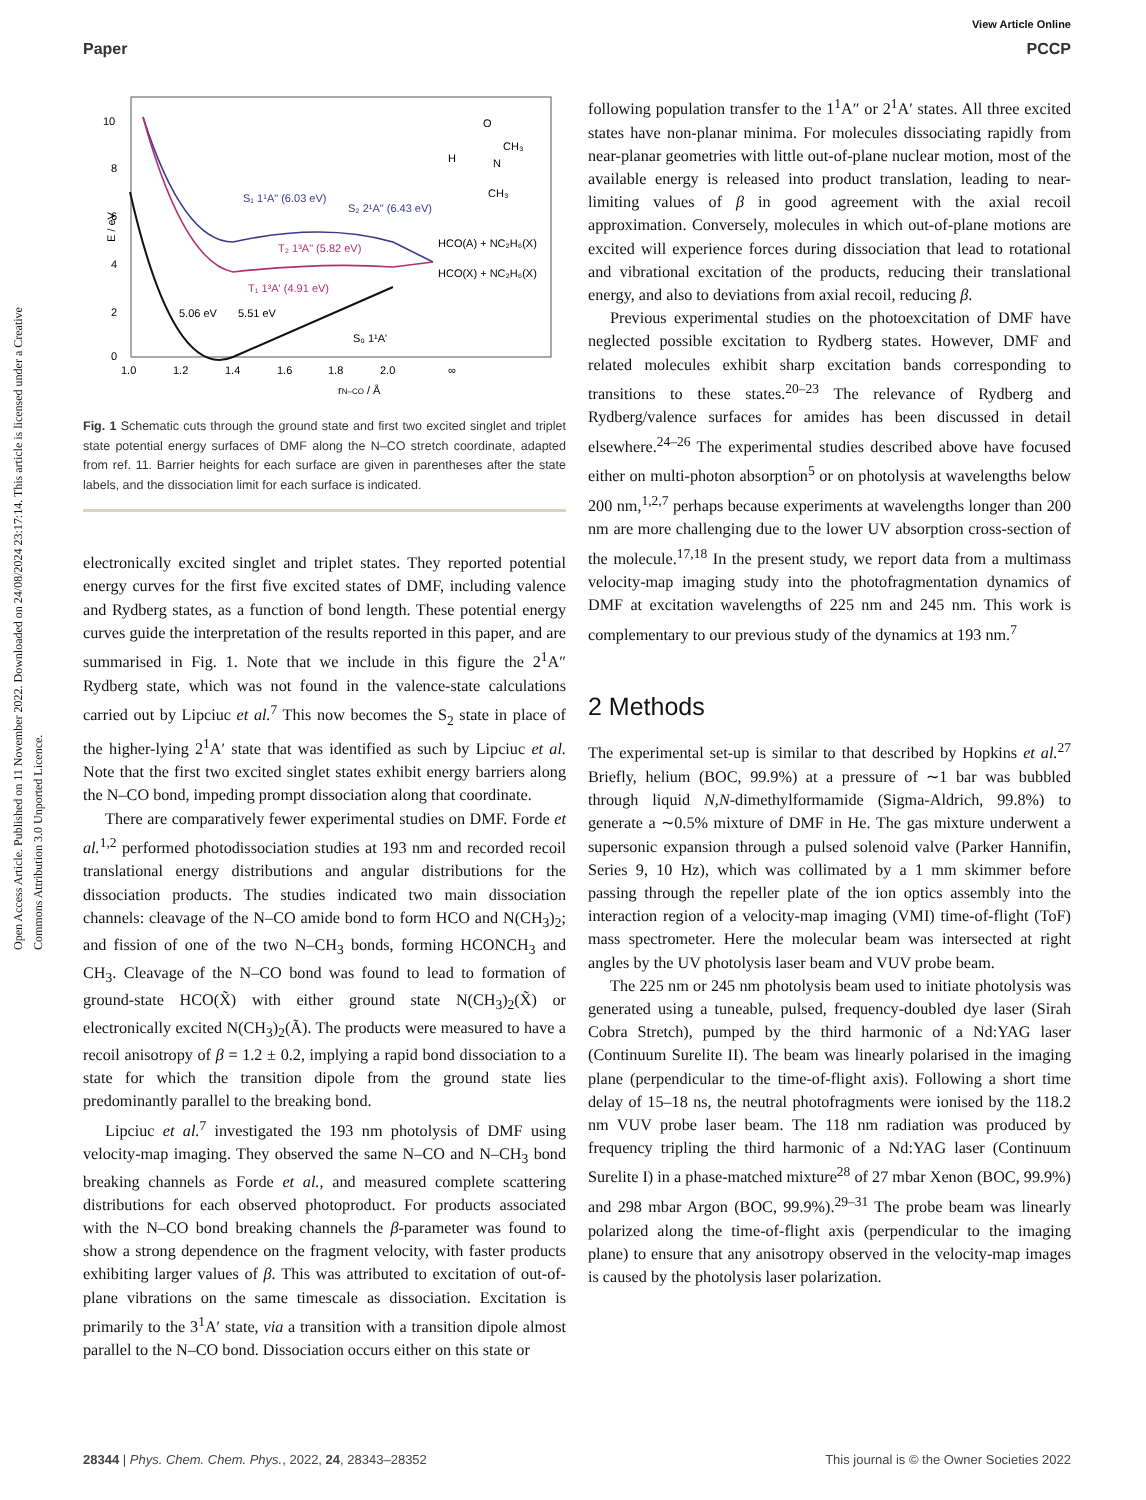View Article Online
Paper PCCP
Open Access Article. Published on 11 November 2022. Downloaded on 24/08/2024 23:17:14. This article is licensed under a Creative Commons Attribution 3.0 Unported Licence.
10
8
6
4
2
0
E / eV
1.0
1.2
1.4
1.6
1.8
2.0
∞
rN–CO / Å
S₁ 1¹A" (6.03 eV)
S₂ 2¹A" (6.43 eV)
T₂ 1³A" (5.82 eV)
T₁ 1³A' (4.91 eV)
5.06 eV
5.51 eV
S₀ 1¹A'
HCO(A) + NC₂H₆(X)
HCO(X) + NC₂H₆(X)
O
H
CH₃
N
CH₃
Fig. 1 Schematic cuts through the ground state and first two excited singlet and triplet state potential energy surfaces of DMF along the N–CO stretch coordinate, adapted from ref. 11. Barrier heights for each surface are given in parentheses after the state labels, and the dissociation limit for each surface is indicated.
electronically excited singlet and triplet states. They reported potential energy curves for the first five excited states of DMF, including valence and Rydberg states, as a function of bond length. These potential energy curves guide the interpretation of the results reported in this paper, and are summarised in Fig. 1. Note that we include in this figure the 2<sup>1</sup>A″ Rydberg state, which was not found in the valence-state calculations carried out by Lipciuc et al.<sup>7</sup> This now becomes the S<sub>2</sub> state in place of the higher-lying 2<sup>1</sup>A′ state that was identified as such by Lipciuc et al. Note that the first two excited singlet states exhibit energy barriers along the N–CO bond, impeding prompt dissociation along that coordinate.
There are comparatively fewer experimental studies on DMF. Forde et al.<sup>1,2</sup> performed photodissociation studies at 193 nm and recorded recoil translational energy distributions and angular distributions for the dissociation products. The studies indicated two main dissociation channels: cleavage of the N–CO amide bond to form HCO and N(CH<sub>3</sub>)<sub>2</sub>; and fission of one of the two N–CH<sub>3</sub> bonds, forming HCONCH<sub>3</sub> and CH<sub>3</sub>. Cleavage of the N–CO bond was found to lead to formation of ground-state HCO(X̃) with either ground state N(CH<sub>3</sub>)<sub>2</sub>(X̃) or electronically excited N(CH<sub>3</sub>)<sub>2</sub>(Ã). The products were measured to have a recoil anisotropy of β = 1.2 ± 0.2, implying a rapid bond dissociation to a state for which the transition dipole from the ground state lies predominantly parallel to the breaking bond.
Lipciuc et al.<sup>7</sup> investigated the 193 nm photolysis of DMF using velocity-map imaging. They observed the same N–CO and N–CH<sub>3</sub> bond breaking channels as Forde et al., and measured complete scattering distributions for each observed photoproduct. For products associated with the N–CO bond breaking channels the β-parameter was found to show a strong dependence on the fragment velocity, with faster products exhibiting larger values of β. This was attributed to excitation of out-of-plane vibrations on the same timescale as dissociation. Excitation is primarily to the 3<sup>1</sup>A′ state, via a transition with a transition dipole almost parallel to the N–CO bond. Dissociation occurs either on this state or
following population transfer to the 1<sup>1</sup>A″ or 2<sup>1</sup>A′ states. All three excited states have non-planar minima. For molecules dissociating rapidly from near-planar geometries with little out-of-plane nuclear motion, most of the available energy is released into product translation, leading to near-limiting values of β in good agreement with the axial recoil approximation. Conversely, molecules in which out-of-plane motions are excited will experience forces during dissociation that lead to rotational and vibrational excitation of the products, reducing their translational energy, and also to deviations from axial recoil, reducing β.
Previous experimental studies on the photoexcitation of DMF have neglected possible excitation to Rydberg states. However, DMF and related molecules exhibit sharp excitation bands corresponding to transitions to these states.<sup>20–23</sup> The relevance of Rydberg and Rydberg/valence surfaces for amides has been discussed in detail elsewhere.<sup>24–26</sup> The experimental studies described above have focused either on multi-photon absorption<sup>5</sup> or on photolysis at wavelengths below 200 nm,<sup>1,2,7</sup> perhaps because experiments at wavelengths longer than 200 nm are more challenging due to the lower UV absorption cross-section of the molecule.<sup>17,18</sup> In the present study, we report data from a multimass velocity-map imaging study into the photofragmentation dynamics of DMF at excitation wavelengths of 225 nm and 245 nm. This work is complementary to our previous study of the dynamics at 193 nm.<sup>7</sup>
2 Methods
The experimental set-up is similar to that described by Hopkins et al.<sup>27</sup> Briefly, helium (BOC, 99.9%) at a pressure of ∼1 bar was bubbled through liquid N,N-dimethylformamide (Sigma-Aldrich, 99.8%) to generate a ∼0.5% mixture of DMF in He. The gas mixture underwent a supersonic expansion through a pulsed solenoid valve (Parker Hannifin, Series 9, 10 Hz), which was collimated by a 1 mm skimmer before passing through the repeller plate of the ion optics assembly into the interaction region of a velocity-map imaging (VMI) time-of-flight (ToF) mass spectrometer. Here the molecular beam was intersected at right angles by the UV photolysis laser beam and VUV probe beam.
The 225 nm or 245 nm photolysis beam used to initiate photolysis was generated using a tuneable, pulsed, frequency-doubled dye laser (Sirah Cobra Stretch), pumped by the third harmonic of a Nd:YAG laser (Continuum Surelite II). The beam was linearly polarised in the imaging plane (perpendicular to the time-of-flight axis). Following a short time delay of 15–18 ns, the neutral photofragments were ionised by the 118.2 nm VUV probe laser beam. The 118 nm radiation was produced by frequency tripling the third harmonic of a Nd:YAG laser (Continuum Surelite I) in a phase-matched mixture<sup>28</sup> of 27 mbar Xenon (BOC, 99.9%) and 298 mbar Argon (BOC, 99.9%).<sup>29–31</sup> The probe beam was linearly polarized along the time-of-flight axis (perpendicular to the imaging plane) to ensure that any anisotropy observed in the velocity-map images is caused by the photolysis laser polarization.
28344 | Phys. Chem. Chem. Phys., 2022, 24, 28343–28352 This journal is © the Owner Societies 2022